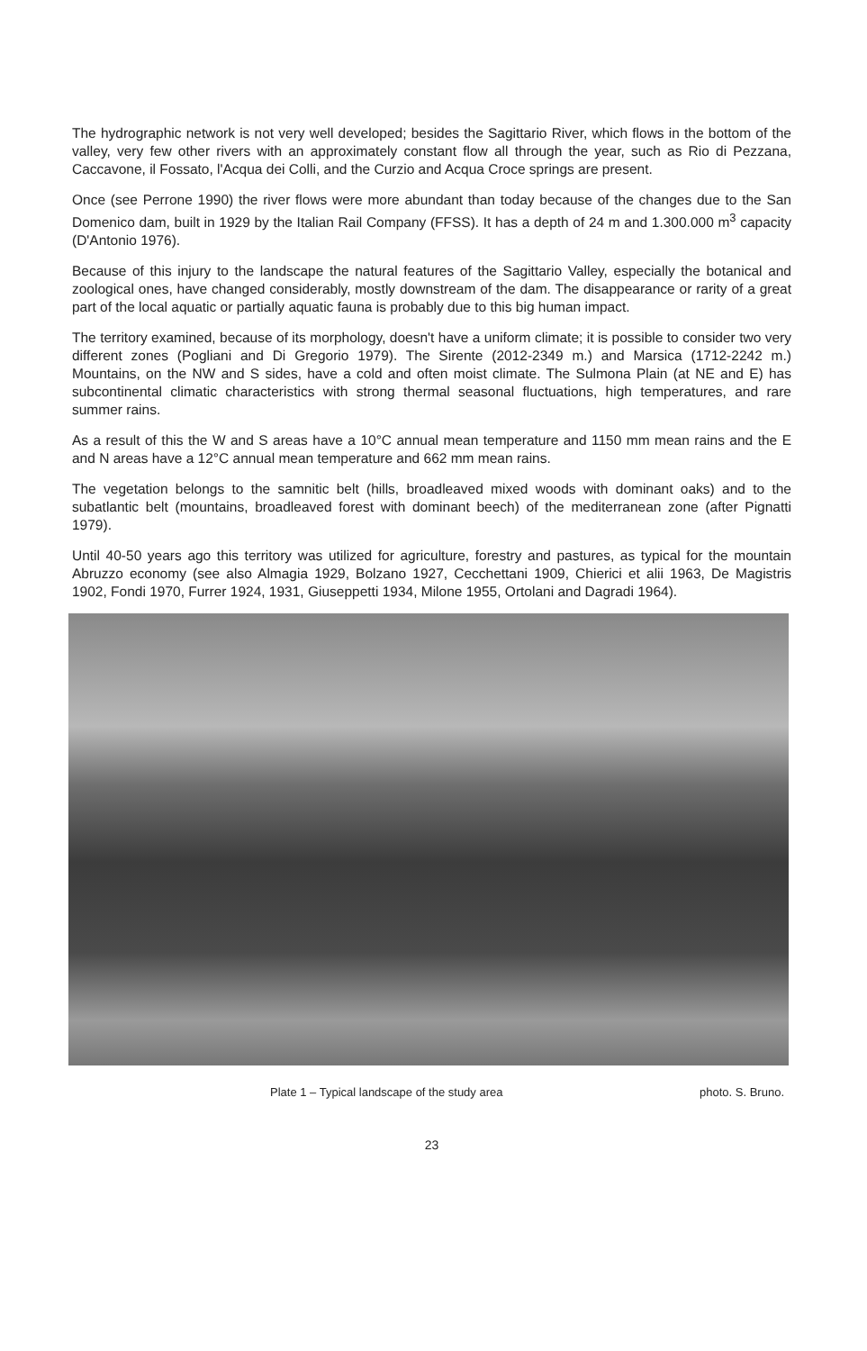The hydrographic network is not very well developed; besides the Sagittario River, which flows in the bottom of the valley, very few other rivers with an approximately constant flow all through the year, such as Rio di Pezzana, Caccavone, il Fossato, l'Acqua dei Colli, and the Curzio and Acqua Croce springs are present.
Once (see Perrone 1990) the river flows were more abundant than today because of the changes due to the San Domenico dam, built in 1929 by the Italian Rail Company (FFSS). It has a depth of 24 m and 1.300.000 m<sup>3</sup> capacity (D'Antonio 1976).
Because of this injury to the landscape the natural features of the Sagittario Valley, especially the botanical and zoological ones, have changed considerably, mostly downstream of the dam. The disappearance or rarity of a great part of the local aquatic or partially aquatic fauna is probably due to this big human impact.
The territory examined, because of its morphology, doesn't have a uniform climate; it is possible to consider two very different zones (Pogliani and Di Gregorio 1979). The Sirente (2012-2349 m.) and Marsica (1712-2242 m.) Mountains, on the NW and S sides, have a cold and often moist climate. The Sulmona Plain (at NE and E) has subcontinental climatic characteristics with strong thermal seasonal fluctuations, high temperatures, and rare summer rains.
As a result of this the W and S areas have a 10°C annual mean temperature and 1150 mm mean rains and the E and N areas have a 12°C annual mean temperature and 662 mm mean rains.
The vegetation belongs to the samnitic belt (hills, broadleaved mixed woods with dominant oaks) and to the subatlantic belt (mountains, broadleaved forest with dominant beech) of the mediterranean zone (after Pignatti 1979).
Until 40-50 years ago this territory was utilized for agriculture, forestry and pastures, as typical for the mountain Abruzzo economy (see also Almagia 1929, Bolzano 1927, Cecchettani 1909, Chierici et alii 1963, De Magistris 1902, Fondi 1970, Furrer 1924, 1931, Giuseppetti 1934, Milone 1955, Ortolani and Dagradi 1964).
Plate 1 – Typical landscape of the study area photo. S. Bruno.
23